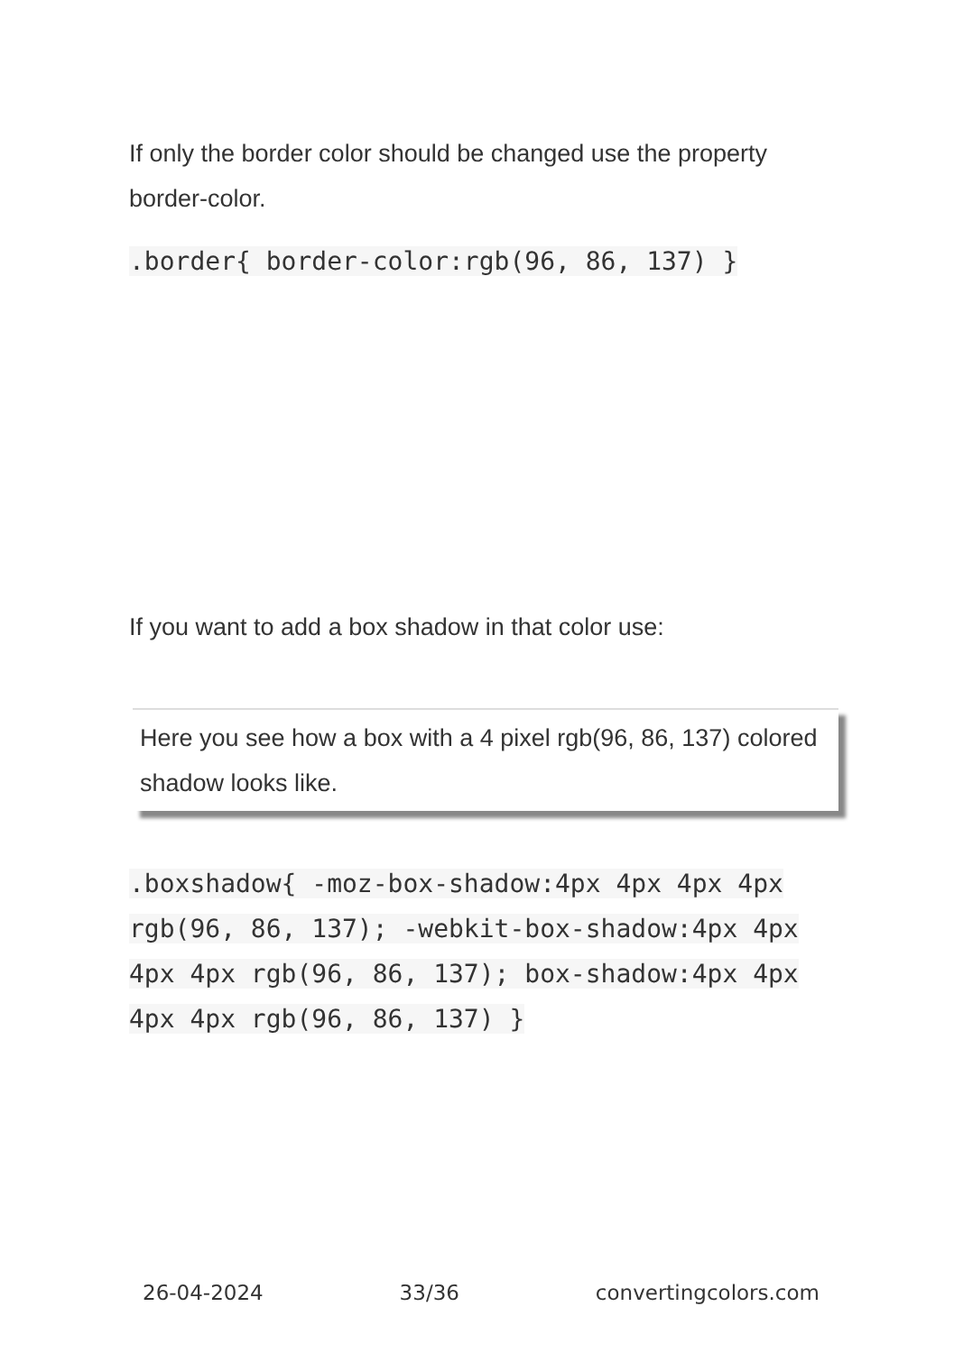If only the border color should be changed use the property border-color.
.border{ border-color:rgb(96, 86, 137) }
If you want to add a box shadow in that color use:
Here you see how a box with a 4 pixel rgb(96, 86, 137) colored shadow looks like.
.boxshadow{ -moz-box-shadow:4px 4px 4px 4px rgb(96, 86, 137); -webkit-box-shadow:4px 4px 4px 4px rgb(96, 86, 137); box-shadow:4px 4px 4px 4px rgb(96, 86, 137) }
26-04-2024 33/36 convertingcolors.com